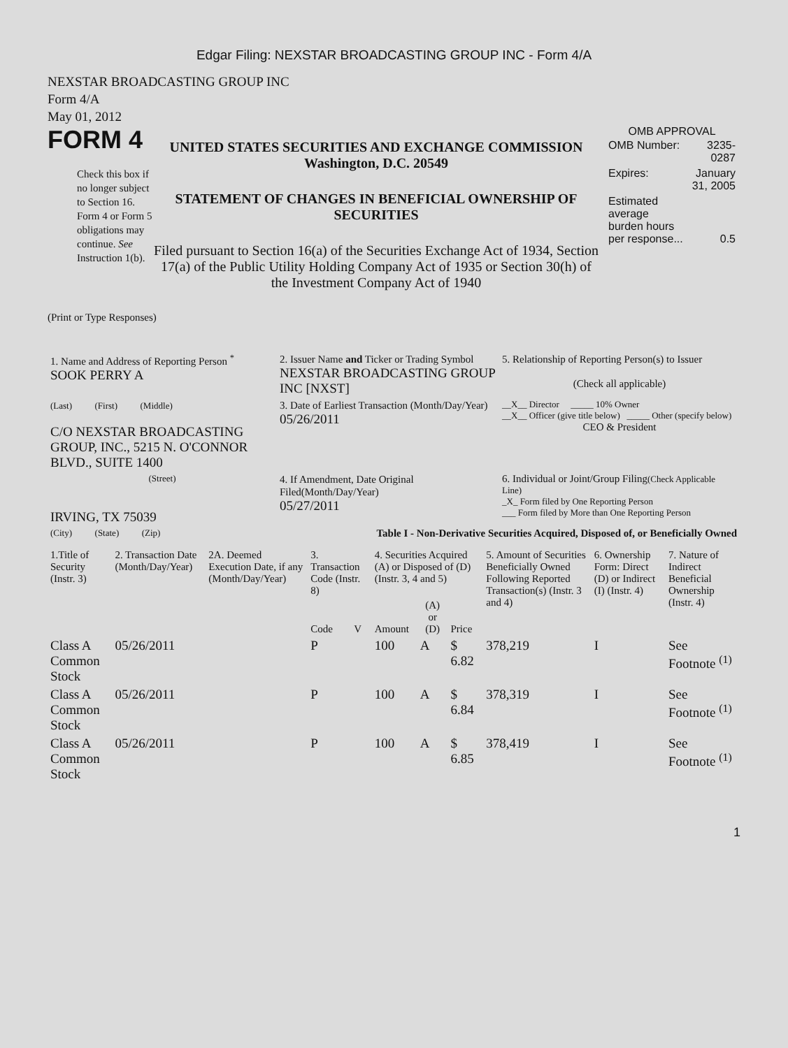Edgar Filing: NEXSTAR BROADCASTING GROUP INC - Form 4/A
NEXSTAR BROADCASTING GROUP INC
Form 4/A
May 01, 2012
FORM 4
Check this box if no longer subject to Section 16. Form 4 or Form 5 obligations may continue. See Instruction 1(b).
UNITED STATES SECURITIES AND EXCHANGE COMMISSION
Washington, D.C. 20549
STATEMENT OF CHANGES IN BENEFICIAL OWNERSHIP OF SECURITIES
Filed pursuant to Section 16(a) of the Securities Exchange Act of 1934, Section 17(a) of the Public Utility Holding Company Act of 1935 or Section 30(h) of the Investment Company Act of 1940
OMB APPROVAL
| OMB Number: | 3235-0287 |
| Expires: | January 31, 2005 |
| Estimated average burden hours per response... | 0.5 |
(Print or Type Responses)
| 1. Name and Address of Reporting Person <sup>*</sup> SOOK PERRY A | 2. Issuer Name and Ticker or Trading Symbol NEXSTAR BROADCASTING GROUP INC [NXST] | 5. Relationship of Reporting Person(s) to Issuer (Check all applicable) |
| (Last) (First) (Middle) C/O NEXSTAR BROADCASTING GROUP, INC., 5215 N. O'CONNOR BLVD., SUITE 1400 | 3. Date of Earliest Transaction (Month/Day/Year) 05/26/2011 | __X__ Director _____ 10% Owner __X__ Officer (give title below) _____ Other (specify below) CEO & President |
| (Street) IRVING, TX 75039 | 4. If Amendment, Date Original Filed(Month/Day/Year) 05/27/2011 | 6. Individual or Joint/Group Filing (Check Applicable Line) _X_ Form filed by One Reporting Person ___ Form filed by More than One Reporting Person |
| (City) (State) (Zip) | Table I - Non-Derivative Securities Acquired, Disposed of, or Beneficially Owned | |
| 1.Title of Security (Instr. 3) | 2. Transaction Date (Month/Day/Year) | 2A. Deemed Execution Date, if any (Month/Day/Year) | 3. Transaction Code (Instr. 8) | | 4. Securities Acquired (A) or Disposed of (D) (Instr. 3, 4 and 5) | | | 5. Amount of Securities Beneficially Owned Following Reported Transaction(s) (Instr. 3 and 4) | 6. Ownership Form: Direct (D) or Indirect (I) (Instr. 4) | 7. Nature of Indirect Beneficial Ownership (Instr. 4) |
| --- | --- | --- | --- | --- | --- | --- | --- | --- | --- | --- |
| | | | Code | V | Amount | (A) or (D) | Price | | | |
| Class A Common Stock | 05/26/2011 | | P | | 100 | A | $ 6.82 | 378,219 | I | See Footnote <sup>(1)</sup> |
| Class A Common Stock | 05/26/2011 | | P | | 100 | A | $ 6.84 | 378,319 | I | See Footnote <sup>(1)</sup> |
| Class A Common Stock | 05/26/2011 | | P | | 100 | A | $ 6.85 | 378,419 | I | See Footnote <sup>(1)</sup> |
1